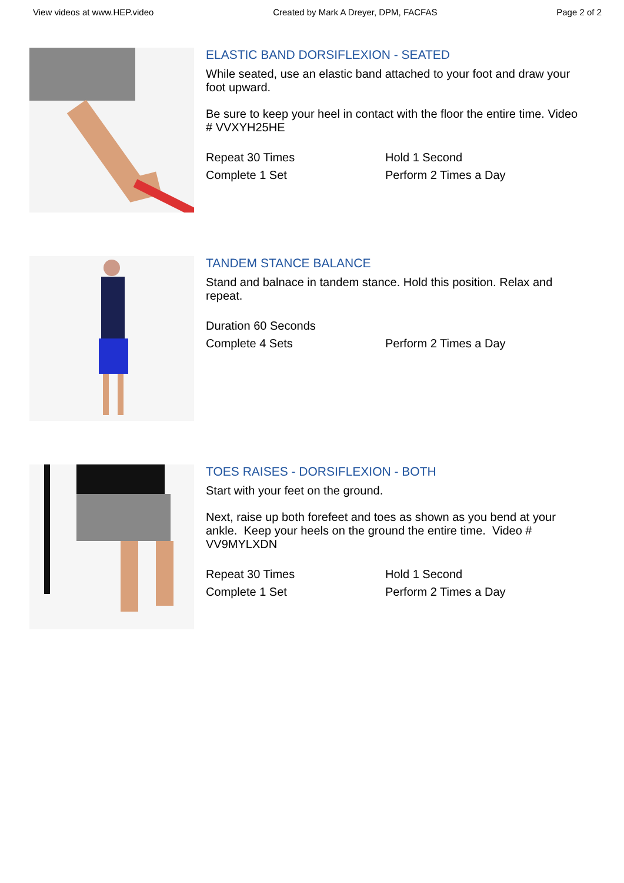View videos at www.HEP.video Created by Mark A Dreyer, DPM, FACFAS Page 2 of 2
ELASTIC BAND DORSIFLEXION - SEATED
While seated, use an elastic band attached to your foot and draw your foot upward.
Be sure to keep your heel in contact with the floor the entire time. Video # VVXYH25HE
Repeat 30 Times Hold 1 Second Complete 1 Set Perform 2 Times a Day
TANDEM STANCE BALANCE
Stand and balnace in tandem stance. Hold this position. Relax and repeat.
Duration 60 Seconds Complete 4 Sets Perform 2 Times a Day
TOES RAISES - DORSIFLEXION - BOTH
Start with your feet on the ground.
Next, raise up both forefeet and toes as shown as you bend at your ankle. Keep your heels on the ground the entire time. Video # VV9MYLXDN
Repeat 30 Times Hold 1 Second Complete 1 Set Perform 2 Times a Day